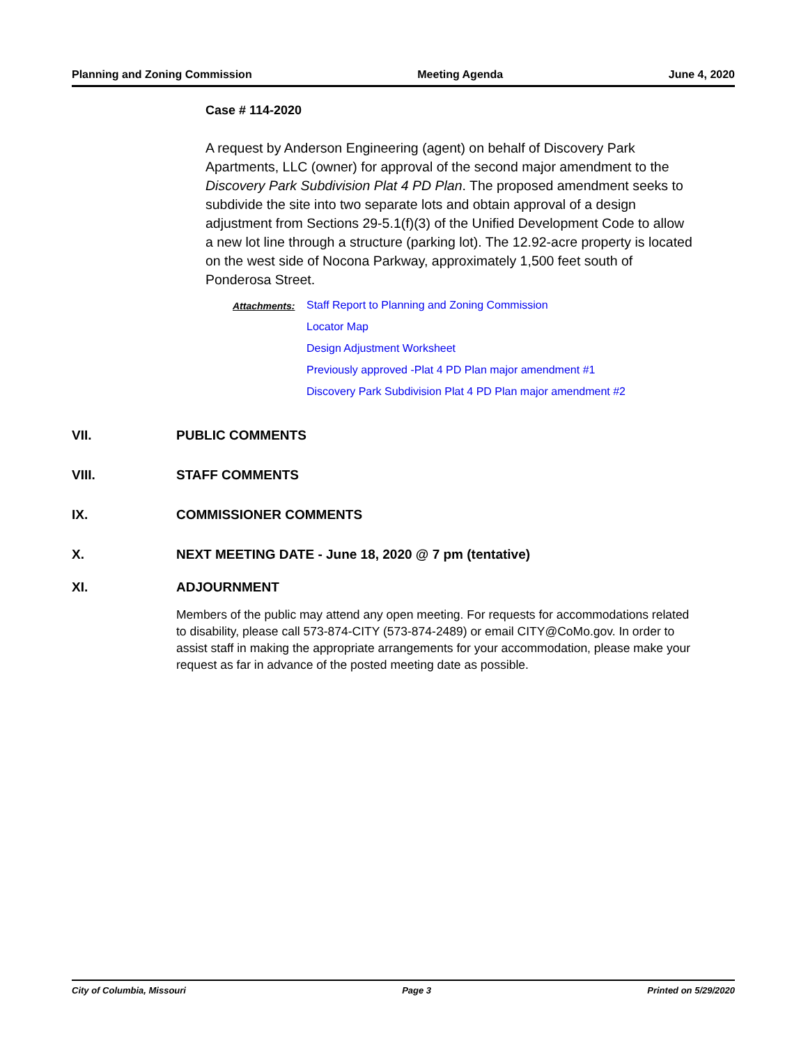Planning and Zoning Commission Meeting Agenda June 4, 2020
Case # 114-2020
A request by Anderson Engineering (agent) on behalf of Discovery Park Apartments, LLC (owner) for approval of the second major amendment to the Discovery Park Subdivision Plat 4 PD Plan. The proposed amendment seeks to subdivide the site into two separate lots and obtain approval of a design adjustment from Sections 29-5.1(f)(3) of the Unified Development Code to allow a new lot line through a structure (parking lot). The 12.92-acre property is located on the west side of Nocona Parkway, approximately 1,500 feet south of Ponderosa Street.
Attachments: Staff Report to Planning and Zoning Commission
Locator Map
Design Adjustment Worksheet
Previously approved -Plat 4 PD Plan major amendment #1
Discovery Park Subdivision Plat 4 PD Plan major amendment #2
VII. PUBLIC COMMENTS
VIII. STAFF COMMENTS
IX. COMMISSIONER COMMENTS
X. NEXT MEETING DATE - June 18, 2020 @ 7 pm (tentative)
XI. ADJOURNMENT
Members of the public may attend any open meeting. For requests for accommodations related to disability, please call 573-874-CITY (573-874-2489) or email CITY@CoMo.gov. In order to assist staff in making the appropriate arrangements for your accommodation, please make your request as far in advance of the posted meeting date as possible.
City of Columbia, Missouri Page 3 Printed on 5/29/2020